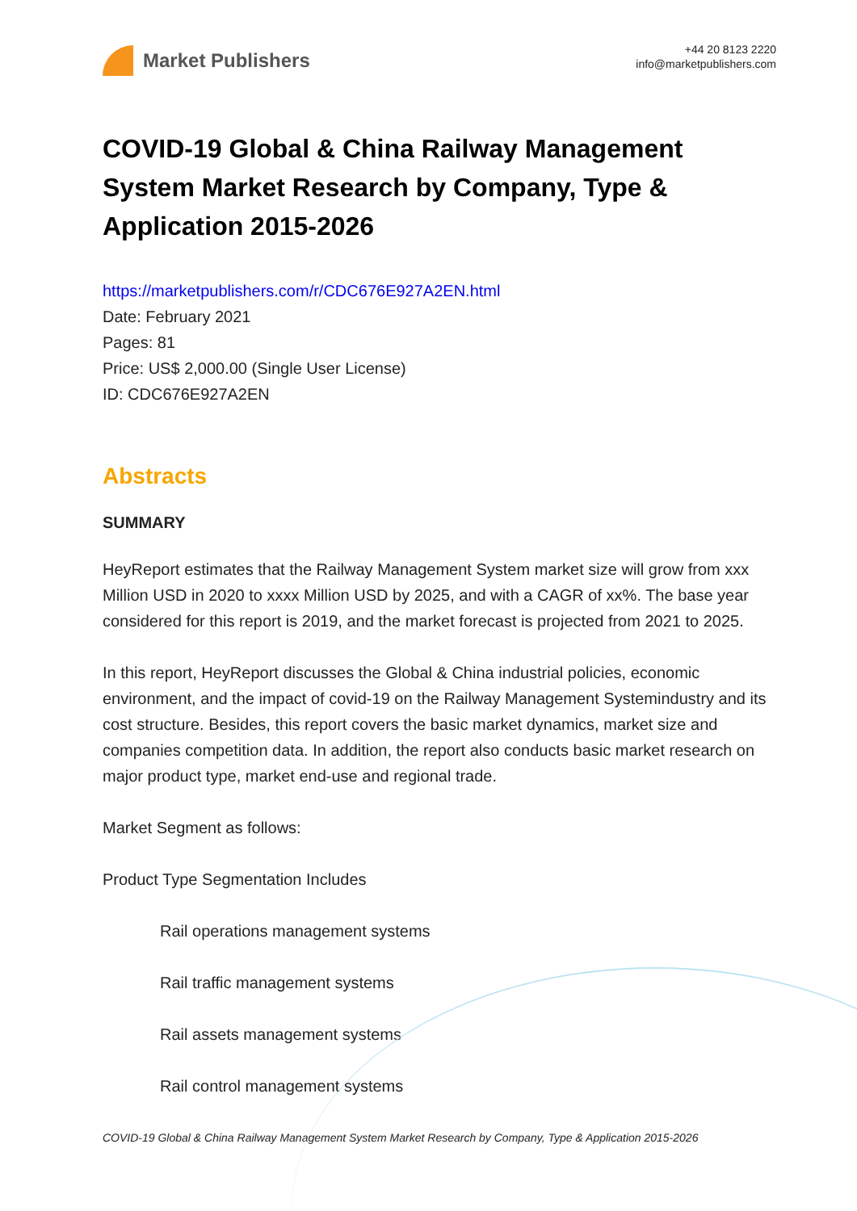Market Publishers
+44 20 8123 2220
info@marketpublishers.com
COVID-19 Global & China Railway Management System Market Research by Company, Type & Application 2015-2026
https://marketpublishers.com/r/CDC676E927A2EN.html
Date: February 2021
Pages: 81
Price: US$ 2,000.00 (Single User License)
ID: CDC676E927A2EN
Abstracts
SUMMARY
HeyReport estimates that the Railway Management System market size will grow from xxx Million USD in 2020 to xxxx Million USD by 2025, and with a CAGR of xx%. The base year considered for this report is 2019, and the market forecast is projected from 2021 to 2025.
In this report, HeyReport discusses the Global & China industrial policies, economic environment, and the impact of covid-19 on the Railway Management Systemindustry and its cost structure. Besides, this report covers the basic market dynamics, market size and companies competition data. In addition, the report also conducts basic market research on major product type, market end-use and regional trade.
Market Segment as follows:
Product Type Segmentation Includes
Rail operations management systems
Rail traffic management systems
Rail assets management systems
Rail control management systems
COVID-19 Global & China Railway Management System Market Research by Company, Type & Application 2015-2026